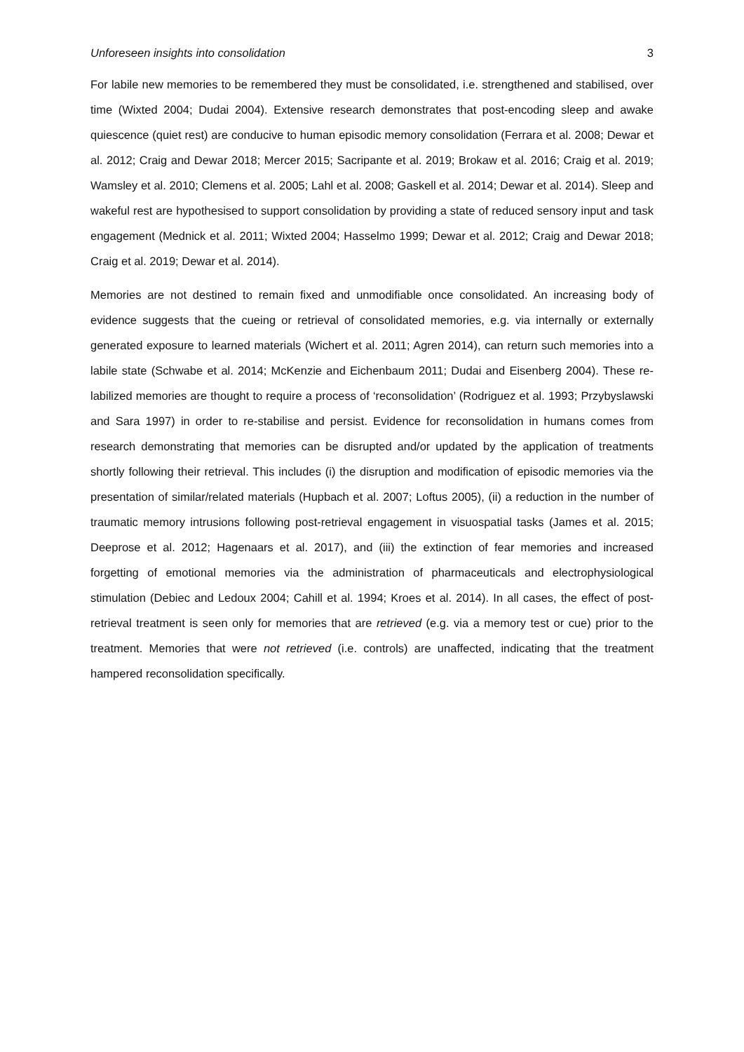Unforeseen insights into consolidation 3
For labile new memories to be remembered they must be consolidated, i.e. strengthened and stabilised, over time (Wixted 2004; Dudai 2004). Extensive research demonstrates that post-encoding sleep and awake quiescence (quiet rest) are conducive to human episodic memory consolidation (Ferrara et al. 2008; Dewar et al. 2012; Craig and Dewar 2018; Mercer 2015; Sacripante et al. 2019; Brokaw et al. 2016; Craig et al. 2019; Wamsley et al. 2010; Clemens et al. 2005; Lahl et al. 2008; Gaskell et al. 2014; Dewar et al. 2014). Sleep and wakeful rest are hypothesised to support consolidation by providing a state of reduced sensory input and task engagement (Mednick et al. 2011; Wixted 2004; Hasselmo 1999; Dewar et al. 2012; Craig and Dewar 2018; Craig et al. 2019; Dewar et al. 2014).
Memories are not destined to remain fixed and unmodifiable once consolidated. An increasing body of evidence suggests that the cueing or retrieval of consolidated memories, e.g. via internally or externally generated exposure to learned materials (Wichert et al. 2011; Agren 2014), can return such memories into a labile state (Schwabe et al. 2014; McKenzie and Eichenbaum 2011; Dudai and Eisenberg 2004). These re-labilized memories are thought to require a process of ‘reconsolidation’ (Rodriguez et al. 1993; Przybyslawski and Sara 1997) in order to re-stabilise and persist. Evidence for reconsolidation in humans comes from research demonstrating that memories can be disrupted and/or updated by the application of treatments shortly following their retrieval. This includes (i) the disruption and modification of episodic memories via the presentation of similar/related materials (Hupbach et al. 2007; Loftus 2005), (ii) a reduction in the number of traumatic memory intrusions following post-retrieval engagement in visuospatial tasks (James et al. 2015; Deeprose et al. 2012; Hagenaars et al. 2017), and (iii) the extinction of fear memories and increased forgetting of emotional memories via the administration of pharmaceuticals and electrophysiological stimulation (Debiec and Ledoux 2004; Cahill et al. 1994; Kroes et al. 2014). In all cases, the effect of post-retrieval treatment is seen only for memories that are retrieved (e.g. via a memory test or cue) prior to the treatment. Memories that were not retrieved (i.e. controls) are unaffected, indicating that the treatment hampered reconsolidation specifically.